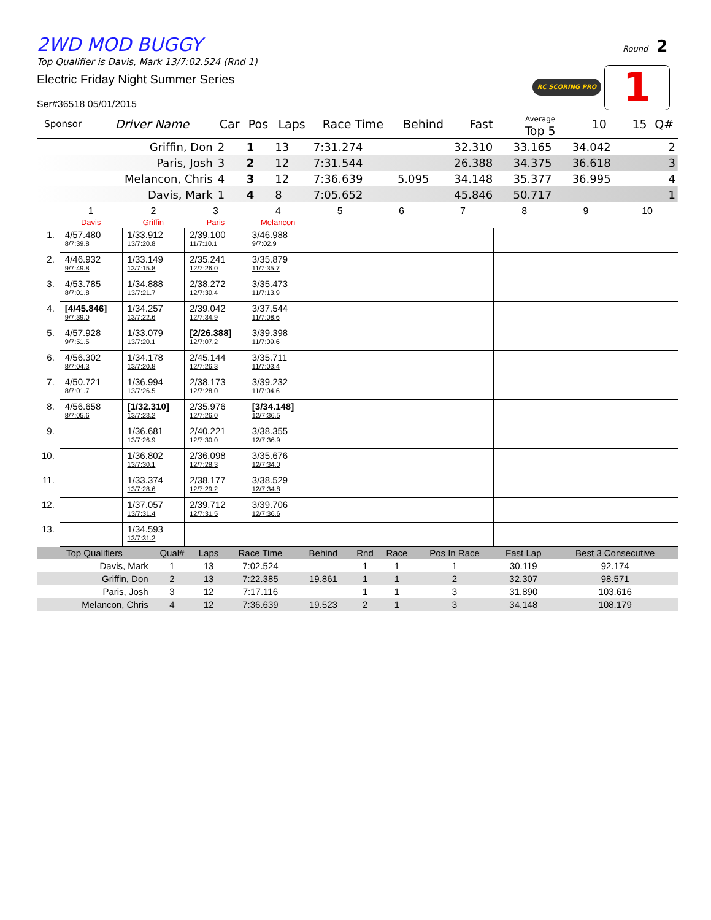Round 2
RC SCORING PRO 1
2WD MOD BUGGY
Top Qualifier is Davis, Mark 13/7:02.524 (Rnd 1)
Electric Friday Night Summer Series
Ser#36518 05/01/2015
| Sponsor | Driver Name | Car | Pos | Laps | Race Time | Behind | Fast | Average Top 5 | 10 | 15 | Q# |
| --- | --- | --- | --- | --- | --- | --- | --- | --- | --- | --- | --- |
| | Griffin, Don | 2 | 1 | 13 | 7:31.274 | | 32.310 | 33.165 | 34.042 | | 2 |
| | Paris, Josh | 3 | 2 | 12 | 7:31.544 | | 26.388 | 34.375 | 36.618 | | 3 |
| | Melancon, Chris | 4 | 3 | 12 | 7:36.639 | 5.095 | 34.148 | 35.377 | 36.995 | | 4 |
| | Davis, Mark | 1 | 4 | 8 | 7:05.652 | | 45.846 | 50.717 | | | 1 |
| | 1 Davis | 2 Griffin | 3 Paris | 4 Melancon | 5 | 6 | 7 | 8 | 9 | 10 |
| --- | --- | --- | --- | --- | --- | --- | --- | --- | --- | --- |
| 1. | 4/57.480 8/7:39.8 | 1/33.912 13/7:20.8 | 2/39.100 11/7:10.1 | 3/46.988 9/7:02.9 | | | | | | |
| 2. | 4/46.932 9/7:49.8 | 1/33.149 13/7:15.8 | 2/35.241 12/7:26.0 | 3/35.879 11/7:35.7 | | | | | | |
| 3. | 4/53.785 8/7:01.8 | 1/34.888 13/7:21.7 | 2/38.272 12/7:30.4 | 3/35.473 11/7:13.9 | | | | | | |
| 4. | [4/45.846] 9/7:39.0 | 1/34.257 13/7:22.6 | 2/39.042 12/7:34.9 | 3/37.544 11/7:08.6 | | | | | | |
| 5. | 4/57.928 9/7:51.5 | 1/33.079 13/7:20.1 | [2/26.388] 12/7:07.2 | 3/39.398 11/7:09.6 | | | | | | |
| 6. | 4/56.302 8/7:04.3 | 1/34.178 13/7:20.8 | 2/45.144 12/7:26.3 | 3/35.711 11/7:03.4 | | | | | | |
| 7. | 4/50.721 8/7:01.7 | 1/36.994 13/7:26.5 | 2/38.173 12/7:28.0 | 3/39.232 11/7:04.6 | | | | | | |
| 8. | 4/56.658 8/7:05.6 | [1/32.310] 13/7:23.2 | 2/35.976 12/7:26.0 | [3/34.148] 12/7:36.5 | | | | | | |
| 9. | | 1/36.681 13/7:26.9 | 2/40.221 12/7:30.0 | 3/38.355 12/7:36.9 | | | | | | |
| 10. | | 1/36.802 13/7:30.1 | 2/36.098 12/7:28.3 | 3/35.676 12/7:34.0 | | | | | | |
| 11. | | 1/33.374 13/7:28.6 | 2/38.177 12/7:29.2 | 3/38.529 12/7:34.8 | | | | | | |
| 12. | | 1/37.057 13/7:31.4 | 2/39.712 12/7:31.5 | 3/39.706 12/7:36.6 | | | | | | |
| 13. | | 1/34.593 13/7:31.2 | | | | | | | | |
| Top Qualifiers | Qual# | Laps | Race Time | Behind | Rnd | Race | Pos In Race | Fast Lap | Best 3 Consecutive |
| --- | --- | --- | --- | --- | --- | --- | --- | --- | --- |
| Davis, Mark | 1 | 13 | 7:02.524 | | 1 | 1 | 1 | 30.119 | 92.174 |
| Griffin, Don | 2 | 13 | 7:22.385 | 19.861 | 1 | 1 | 2 | 32.307 | 98.571 |
| Paris, Josh | 3 | 12 | 7:17.116 | | 1 | 1 | 3 | 31.890 | 103.616 |
| Melancon, Chris | 4 | 12 | 7:36.639 | 19.523 | 2 | 1 | 3 | 34.148 | 108.179 |